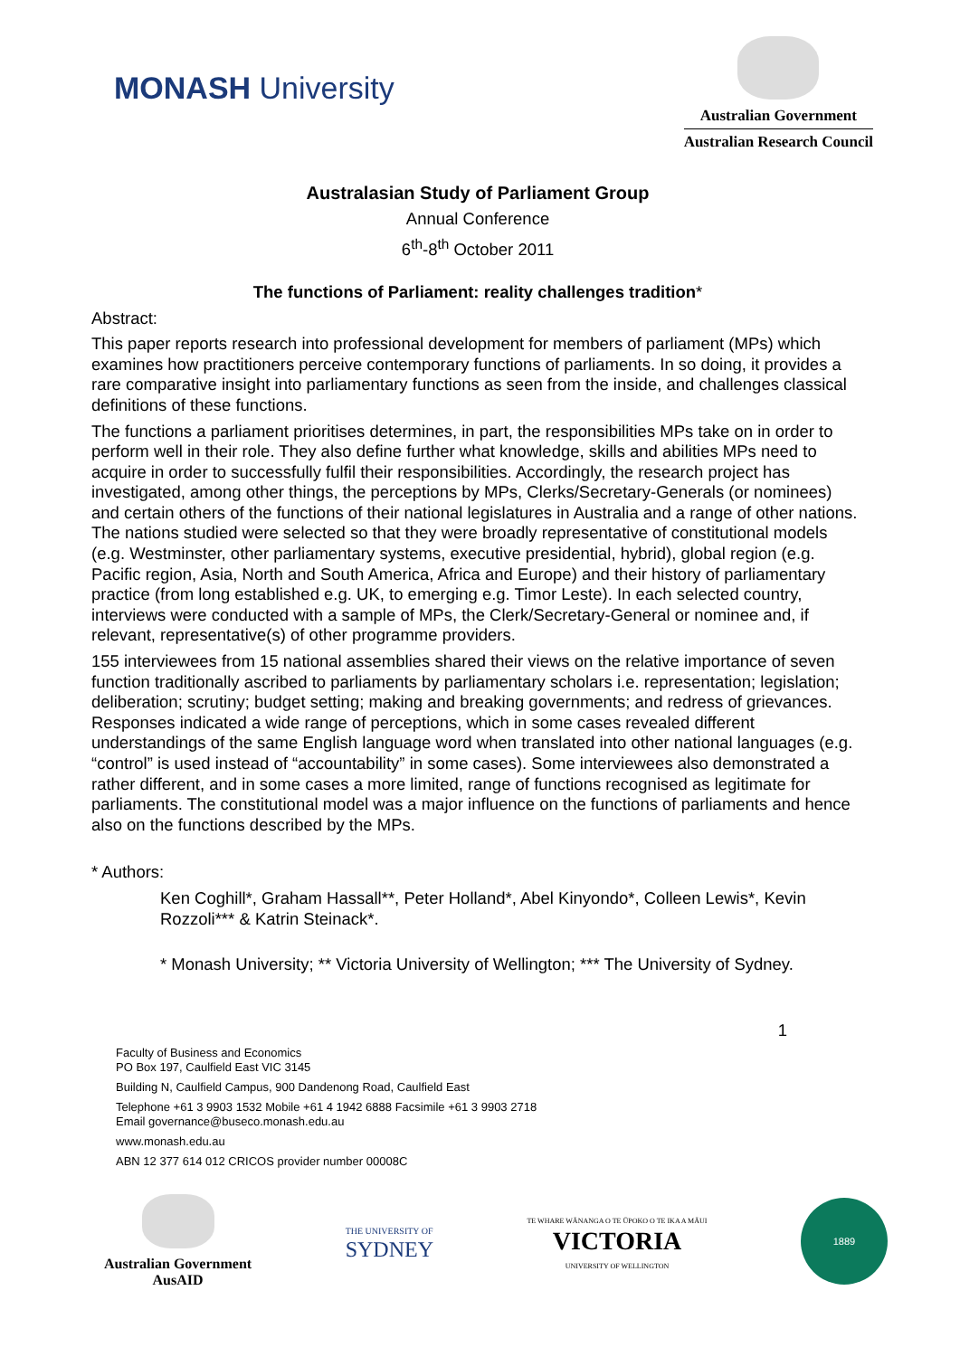MONASH University
Australian Government
Australian Research Council
Australasian Study of Parliament Group
Annual Conference
6<sup>th</sup>-8<sup>th</sup> October 2011
The functions of Parliament: reality challenges tradition*
Abstract:
This paper reports research into professional development for members of parliament (MPs) which examines how practitioners perceive contemporary functions of parliaments. In so doing, it provides a rare comparative insight into parliamentary functions as seen from the inside, and challenges classical definitions of these functions.
The functions a parliament prioritises determines, in part, the responsibilities MPs take on in order to perform well in their role. They also define further what knowledge, skills and abilities MPs need to acquire in order to successfully fulfil their responsibilities. Accordingly, the research project has investigated, among other things, the perceptions by MPs, Clerks/Secretary-Generals (or nominees) and certain others of the functions of their national legislatures in Australia and a range of other nations. The nations studied were selected so that they were broadly representative of constitutional models (e.g. Westminster, other parliamentary systems, executive presidential, hybrid), global region (e.g. Pacific region, Asia, North and South America, Africa and Europe) and their history of parliamentary practice (from long established e.g. UK, to emerging e.g. Timor Leste). In each selected country, interviews were conducted with a sample of MPs, the Clerk/Secretary-General or nominee and, if relevant, representative(s) of other programme providers.
155 interviewees from 15 national assemblies shared their views on the relative importance of seven function traditionally ascribed to parliaments by parliamentary scholars i.e. representation; legislation; deliberation; scrutiny; budget setting; making and breaking governments; and redress of grievances. Responses indicated a wide range of perceptions, which in some cases revealed different understandings of the same English language word when translated into other national languages (e.g. “control” is used instead of “accountability” in some cases). Some interviewees also demonstrated a rather different, and in some cases a more limited, range of functions recognised as legitimate for parliaments. The constitutional model was a major influence on the functions of parliaments and hence also on the functions described by the MPs.
* Authors:
Ken Coghill*, Graham Hassall**, Peter Holland*, Abel Kinyondo*, Colleen Lewis*, Kevin Rozzoli*** & Katrin Steinack*.
* Monash University; ** Victoria University of Wellington; *** The University of Sydney.
1
Faculty of Business and Economics
PO Box 197, Caulfield East VIC 3145
Building N, Caulfield Campus, 900 Dandenong Road, Caulfield East
Telephone +61 3 9903 1532 Mobile +61 4 1942 6888 Facsimile +61 3 9903 2718
Email governance@buseco.monash.edu.au
www.monash.edu.au
ABN 12 377 614 012 CRICOS provider number 00008C
Australian Government
AusAID
THE UNIVERSITY OF
SYDNEY
TE WHARE WĀNANGA O TE ŪPOKO O TE IKA A MĀUI
VICTORIA
UNIVERSITY OF WELLINGTON
1889